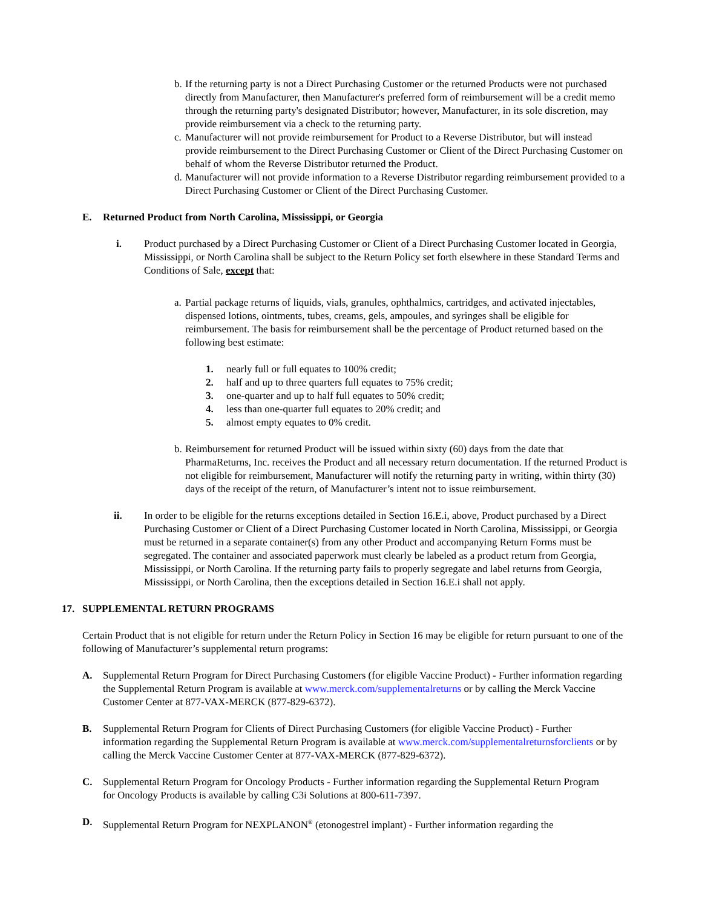b.
If the returning party is not a Direct Purchasing Customer or the returned Products were not purchased directly from Manufacturer, then Manufacturer's preferred form of reimbursement will be a credit memo through the returning party's designated Distributor; however, Manufacturer, in its sole discretion, may provide reimbursement via a check to the returning party.
c.
Manufacturer will not provide reimbursement for Product to a Reverse Distributor, but will instead provide reimbursement to the Direct Purchasing Customer or Client of the Direct Purchasing Customer on behalf of whom the Reverse Distributor returned the Product.
d.
Manufacturer will not provide information to a Reverse Distributor regarding reimbursement provided to a Direct Purchasing Customer or Client of the Direct Purchasing Customer.
E. Returned Product from North Carolina, Mississippi, or Georgia
i. Product purchased by a Direct Purchasing Customer or Client of a Direct Purchasing Customer located in Georgia, Mississippi, or North Carolina shall be subject to the Return Policy set forth elsewhere in these Standard Terms and Conditions of Sale, except that:
a.
Partial package returns of liquids, vials, granules, ophthalmics, cartridges, and activated injectables, dispensed lotions, ointments, tubes, creams, gels, ampoules, and syringes shall be eligible for reimbursement. The basis for reimbursement shall be the percentage of Product returned based on the following best estimate:
1. nearly full or full equates to 100% credit;
2. half and up to three quarters full equates to 75% credit;
3. one-quarter and up to half full equates to 50% credit;
4. less than one-quarter full equates to 20% credit; and
5. almost empty equates to 0% credit.
b.
Reimbursement for returned Product will be issued within sixty (60) days from the date that PharmaReturns, Inc. receives the Product and all necessary return documentation. If the returned Product is not eligible for reimbursement, Manufacturer will notify the returning party in writing, within thirty (30) days of the receipt of the return, of Manufacturer’s intent not to issue reimbursement.
ii. In order to be eligible for the returns exceptions detailed in Section 16.E.i, above, Product purchased by a Direct Purchasing Customer or Client of a Direct Purchasing Customer located in North Carolina, Mississippi, or Georgia must be returned in a separate container(s) from any other Product and accompanying Return Forms must be segregated. The container and associated paperwork must clearly be labeled as a product return from Georgia, Mississippi, or North Carolina. If the returning party fails to properly segregate and label returns from Georgia, Mississippi, or North Carolina, then the exceptions detailed in Section 16.E.i shall not apply.
17. SUPPLEMENTAL RETURN PROGRAMS
Certain Product that is not eligible for return under the Return Policy in Section 16 may be eligible for return pursuant to one of the following of Manufacturer’s supplemental return programs:
A. Supplemental Return Program for Direct Purchasing Customers (for eligible Vaccine Product) - Further information regarding the Supplemental Return Program is available at www.merck.com/supplementalreturns or by calling the Merck Vaccine Customer Center at 877-VAX-MERCK (877-829-6372).
B. Supplemental Return Program for Clients of Direct Purchasing Customers (for eligible Vaccine Product) - Further information regarding the Supplemental Return Program is available at www.merck.com/supplementalreturnsforclients or by calling the Merck Vaccine Customer Center at 877-VAX-MERCK (877-829-6372).
C. Supplemental Return Program for Oncology Products - Further information regarding the Supplemental Return Program for Oncology Products is available by calling C3i Solutions at 800-611-7397.
D. Supplemental Return Program for NEXPLANON<sup>®</sup> (etonogestrel implant) - Further information regarding the